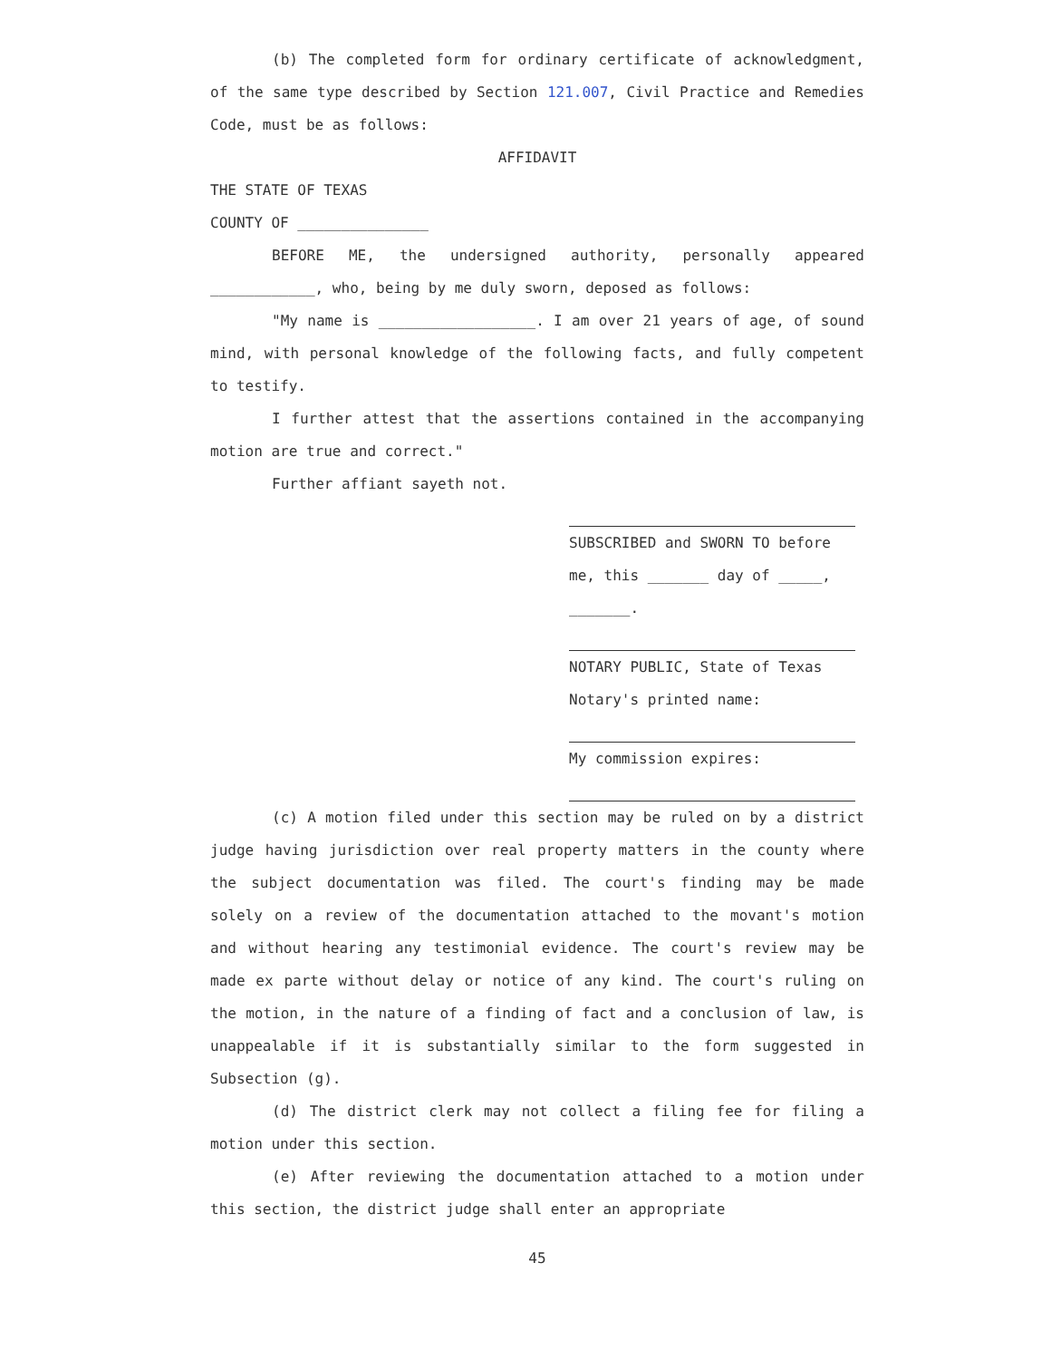(b) The completed form for ordinary certificate of acknowledgment, of the same type described by Section 121.007, Civil Practice and Remedies Code, must be as follows:
AFFIDAVIT
THE STATE OF TEXAS
COUNTY OF _______________
BEFORE ME, the undersigned authority, personally appeared ____________, who, being by me duly sworn, deposed as follows:
"My name is __________________. I am over 21 years of age, of sound mind, with personal knowledge of the following facts, and fully competent to testify.
I further attest that the assertions contained in the accompanying motion are true and correct."
Further affiant sayeth not.
SUBSCRIBED and SWORN TO before
me, this _______ day of _____,
_______.
NOTARY PUBLIC, State of Texas
Notary's printed name:
My commission expires:
(c) A motion filed under this section may be ruled on by a district judge having jurisdiction over real property matters in the county where the subject documentation was filed. The court's finding may be made solely on a review of the documentation attached to the movant's motion and without hearing any testimonial evidence. The court's review may be made ex parte without delay or notice of any kind. The court's ruling on the motion, in the nature of a finding of fact and a conclusion of law, is unappealable if it is substantially similar to the form suggested in Subsection (g).
(d) The district clerk may not collect a filing fee for filing a motion under this section.
(e) After reviewing the documentation attached to a motion under this section, the district judge shall enter an appropriate
45